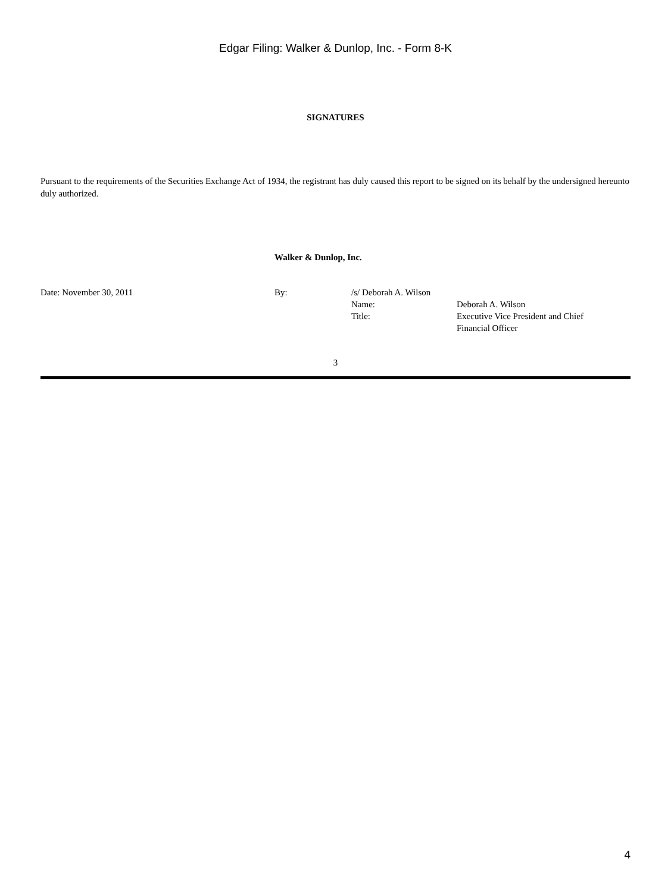Edgar Filing: Walker & Dunlop, Inc. - Form 8-K
SIGNATURES
Pursuant to the requirements of the Securities Exchange Act of 1934, the registrant has duly caused this report to be signed on its behalf by the undersigned hereunto duly authorized.
Walker & Dunlop, Inc.
| Date: November 30, 2011 | By: | /s/ Deborah A. Wilson | |
| | | Name: | Deborah A. Wilson |
| | | Title: | Executive Vice President and Chief Financial Officer |
3
4